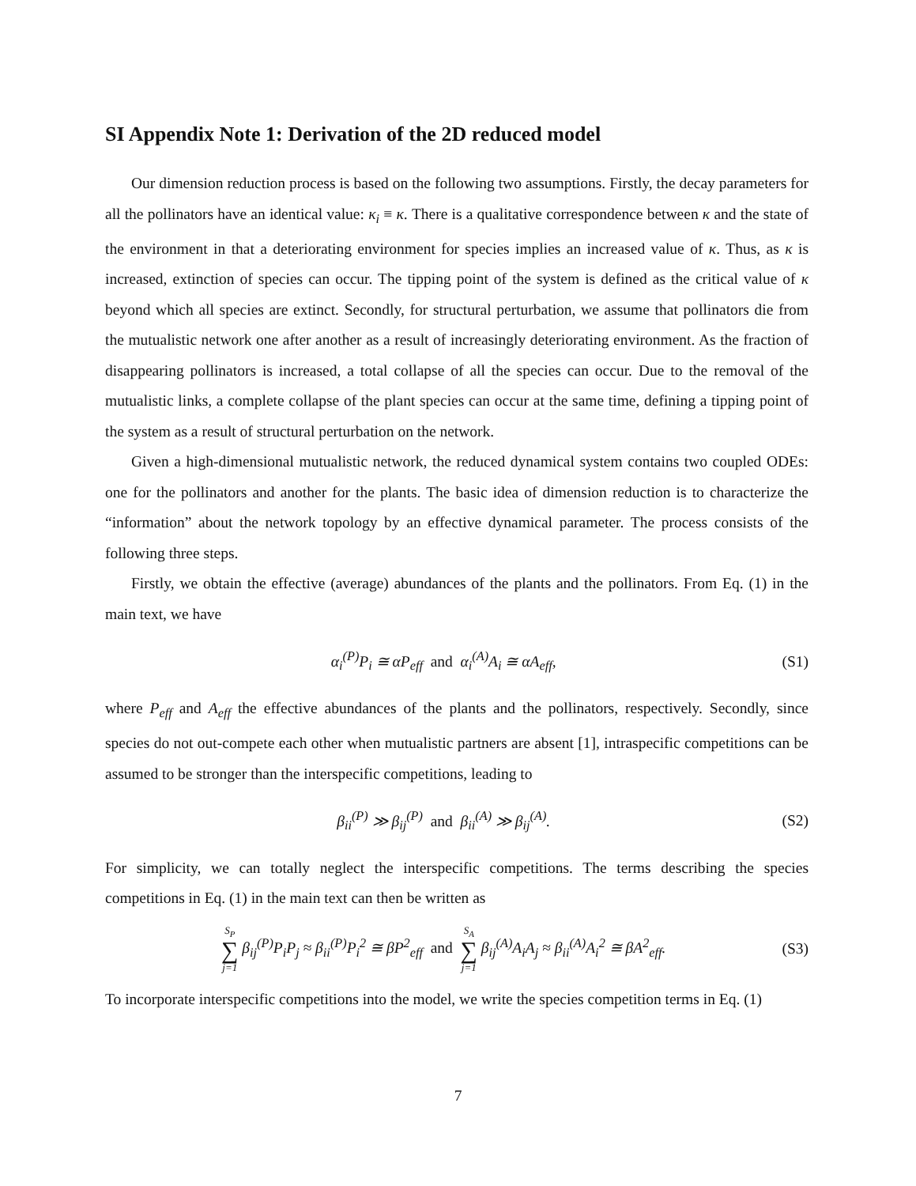SI Appendix Note 1: Derivation of the 2D reduced model
Our dimension reduction process is based on the following two assumptions. Firstly, the decay parameters for all the pollinators have an identical value: κ<sub>i</sub> ≡ κ. There is a qualitative correspondence between κ and the state of the environment in that a deteriorating environment for species implies an increased value of κ. Thus, as κ is increased, extinction of species can occur. The tipping point of the system is defined as the critical value of κ beyond which all species are extinct. Secondly, for structural perturbation, we assume that pollinators die from the mutualistic network one after another as a result of increasingly deteriorating environment. As the fraction of disappearing pollinators is increased, a total collapse of all the species can occur. Due to the removal of the mutualistic links, a complete collapse of the plant species can occur at the same time, defining a tipping point of the system as a result of structural perturbation on the network.
Given a high-dimensional mutualistic network, the reduced dynamical system contains two coupled ODEs: one for the pollinators and another for the plants. The basic idea of dimension reduction is to characterize the “information” about the network topology by an effective dynamical parameter. The process consists of the following three steps.
Firstly, we obtain the effective (average) abundances of the plants and the pollinators. From Eq. (1) in the main text, we have
α<sub>i</sub><sup>(P)</sup>P<sub>i</sub> ≅ αP<sub>eff</sub> and α<sub>i</sub><sup>(A)</sup>A<sub>i</sub> ≅ αA<sub>eff</sub>,
(S1)
where P<sub>eff</sub> and A<sub>eff</sub> the effective abundances of the plants and the pollinators, respectively. Secondly, since species do not out-compete each other when mutualistic partners are absent [1], intraspecific competitions can be assumed to be stronger than the interspecific competitions, leading to
β<sub>ii</sub><sup>(P)</sup> ≫ β<sub>ij</sub><sup>(P)</sup> and β<sub>ii</sub><sup>(A)</sup> ≫ β<sub>ij</sub><sup>(A)</sup>.
(S2)
For simplicity, we can totally neglect the interspecific competitions. The terms describing the species competitions in Eq. (1) in the main text can then be written as
S<sub>P</sub> ∑ j=1 β<sub>ij</sub><sup>(P)</sup>P<sub>i</sub>P<sub>j</sub> ≈ β<sub>ii</sub><sup>(P)</sup>P<sub>i</sub><sup>2</sup> ≅ βP<sup>2</sup><sub>eff</sub> and S<sub>A</sub> ∑ j=1 β<sub>ij</sub><sup>(A)</sup>A<sub>i</sub>A<sub>j</sub> ≈ β<sub>ii</sub><sup>(A)</sup>A<sub>i</sub><sup>2</sup> ≅ βA<sup>2</sup><sub>eff</sub>.
(S3)
To incorporate interspecific competitions into the model, we write the species competition terms in Eq. (1)
7